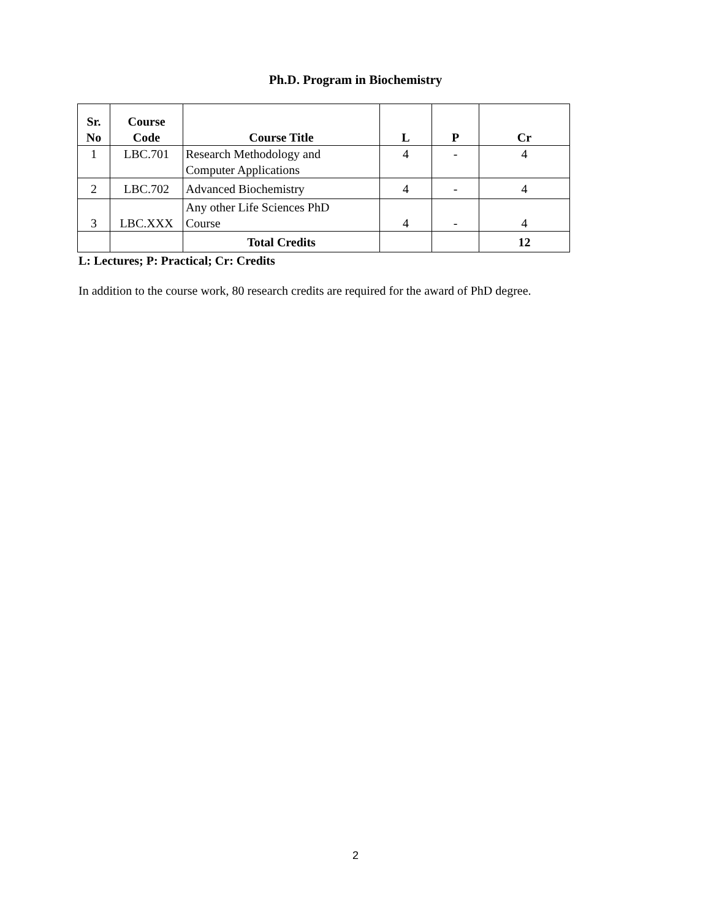Ph.D. Program in Biochemistry
| Sr. No | Course Code | Course Title | L | P | Cr |
| --- | --- | --- | --- | --- | --- |
| 1 | LBC.701 | Research Methodology and Computer Applications | 4 | - | 4 |
| 2 | LBC.702 | Advanced Biochemistry | 4 | - | 4 |
| 3 | LBC.XXX | Any other Life Sciences PhD Course | 4 | - | 4 |
| | | Total Credits | | | 12 |
L: Lectures; P: Practical; Cr: Credits
In addition to the course work, 80 research credits are required for the award of PhD degree.
2